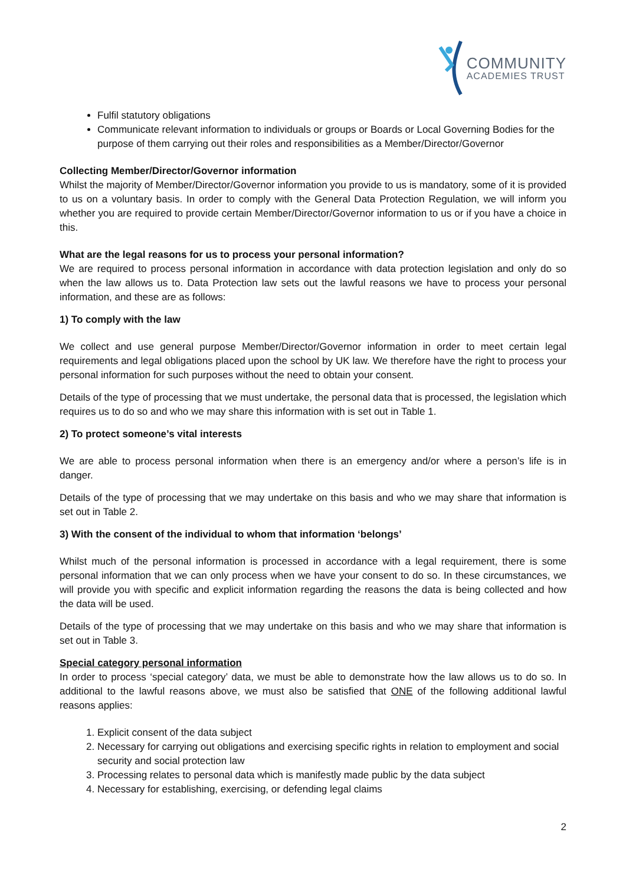COMMUNITY
ACADEMIES TRUST
Fulfil statutory obligations
Communicate relevant information to individuals or groups or Boards or Local Governing Bodies for the purpose of them carrying out their roles and responsibilities as a Member/Director/Governor
Collecting Member/Director/Governor information
Whilst the majority of Member/Director/Governor information you provide to us is mandatory, some of it is provided to us on a voluntary basis. In order to comply with the General Data Protection Regulation, we will inform you whether you are required to provide certain Member/Director/Governor information to us or if you have a choice in this.
What are the legal reasons for us to process your personal information?
We are required to process personal information in accordance with data protection legislation and only do so when the law allows us to. Data Protection law sets out the lawful reasons we have to process your personal information, and these are as follows:
1) To comply with the law
We collect and use general purpose Member/Director/Governor information in order to meet certain legal requirements and legal obligations placed upon the school by UK law. We therefore have the right to process your personal information for such purposes without the need to obtain your consent.
Details of the type of processing that we must undertake, the personal data that is processed, the legislation which requires us to do so and who we may share this information with is set out in Table 1.
2) To protect someone’s vital interests
We are able to process personal information when there is an emergency and/or where a person’s life is in danger.
Details of the type of processing that we may undertake on this basis and who we may share that information is set out in Table 2.
3) With the consent of the individual to whom that information ‘belongs’
Whilst much of the personal information is processed in accordance with a legal requirement, there is some personal information that we can only process when we have your consent to do so. In these circumstances, we will provide you with specific and explicit information regarding the reasons the data is being collected and how the data will be used.
Details of the type of processing that we may undertake on this basis and who we may share that information is set out in Table 3.
Special category personal information
In order to process ‘special category’ data, we must be able to demonstrate how the law allows us to do so. In additional to the lawful reasons above, we must also be satisfied that ONE of the following additional lawful reasons applies:
1. Explicit consent of the data subject
2. Necessary for carrying out obligations and exercising specific rights in relation to employment and social security and social protection law
3. Processing relates to personal data which is manifestly made public by the data subject
4. Necessary for establishing, exercising, or defending legal claims
2